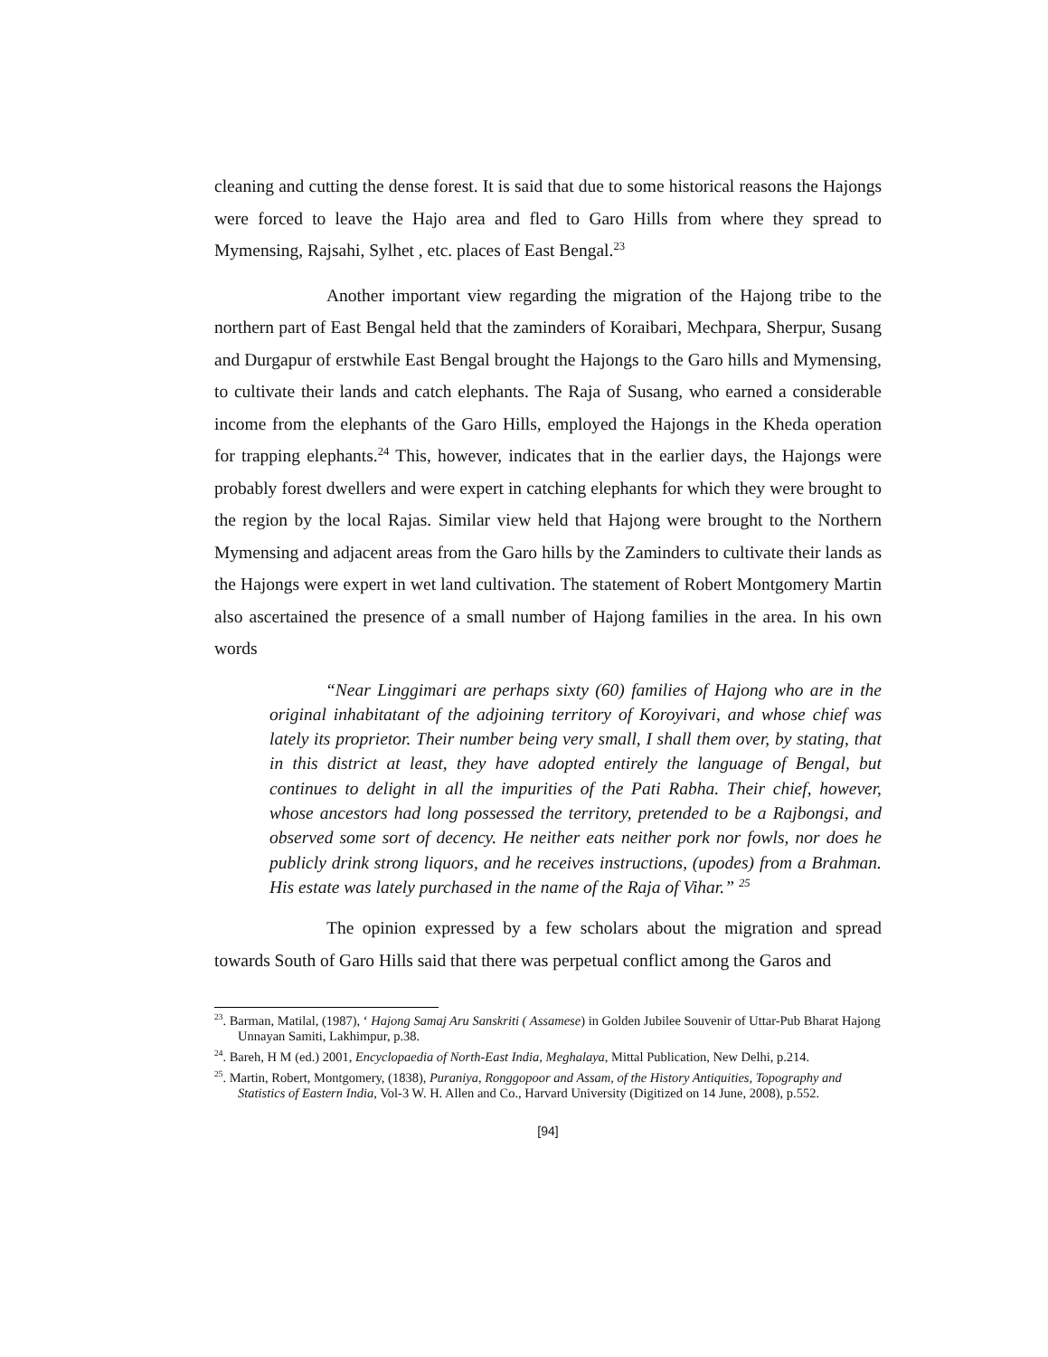cleaning and cutting the dense forest. It is said that due to some historical reasons the Hajongs were forced to leave the Hajo area and fled to Garo Hills from where they spread to Mymensing, Rajsahi, Sylhet , etc. places of East Bengal.<sup>23</sup>
Another important view regarding the migration of the Hajong tribe to the northern part of East Bengal held that the zaminders of Koraibari, Mechpara, Sherpur, Susang and Durgapur of erstwhile East Bengal brought the Hajongs to the Garo hills and Mymensing, to cultivate their lands and catch elephants. The Raja of Susang, who earned a considerable income from the elephants of the Garo Hills, employed the Hajongs in the Kheda operation for trapping elephants.<sup>24</sup> This, however, indicates that in the earlier days, the Hajongs were probably forest dwellers and were expert in catching elephants for which they were brought to the region by the local Rajas. Similar view held that Hajong were brought to the Northern Mymensing and adjacent areas from the Garo hills by the Zaminders to cultivate their lands as the Hajongs were expert in wet land cultivation. The statement of Robert Montgomery Martin also ascertained the presence of a small number of Hajong families in the area. In his own words
“Near Linggimari are perhaps sixty (60) families of Hajong who are in the original inhabitatant of the adjoining territory of Koroyivari, and whose chief was lately its proprietor. Their number being very small, I shall them over, by stating, that in this district at least, they have adopted entirely the language of Bengal, but continues to delight in all the impurities of the Pati Rabha. Their chief, however, whose ancestors had long possessed the territory, pretended to be a Rajbongsi, and observed some sort of decency. He neither eats neither pork nor fowls, nor does he publicly drink strong liquors, and he receives instructions, (upodes) from a Brahman. His estate was lately purchased in the name of the Raja of Vihar.” <sup>25</sup>
The opinion expressed by a few scholars about the migration and spread towards South of Garo Hills said that there was perpetual conflict among the Garos and
<sup>23</sup>. Barman, Matilal, (1987), ‘ Hajong Samaj Aru Sanskriti ( Assamese) in Golden Jubilee Souvenir of Uttar-Pub Bharat Hajong Unnayan Samiti, Lakhimpur, p.38.
<sup>24</sup>. Bareh, H M (ed.) 2001, Encyclopaedia of North-East India, Meghalaya, Mittal Publication, New Delhi, p.214.
<sup>25</sup>. Martin, Robert, Montgomery, (1838), Puraniya, Ronggopoor and Assam, of the History Antiquities, Topography and Statistics of Eastern India, Vol-3 W. H. Allen and Co., Harvard University (Digitized on 14 June, 2008), p.552.
[94]